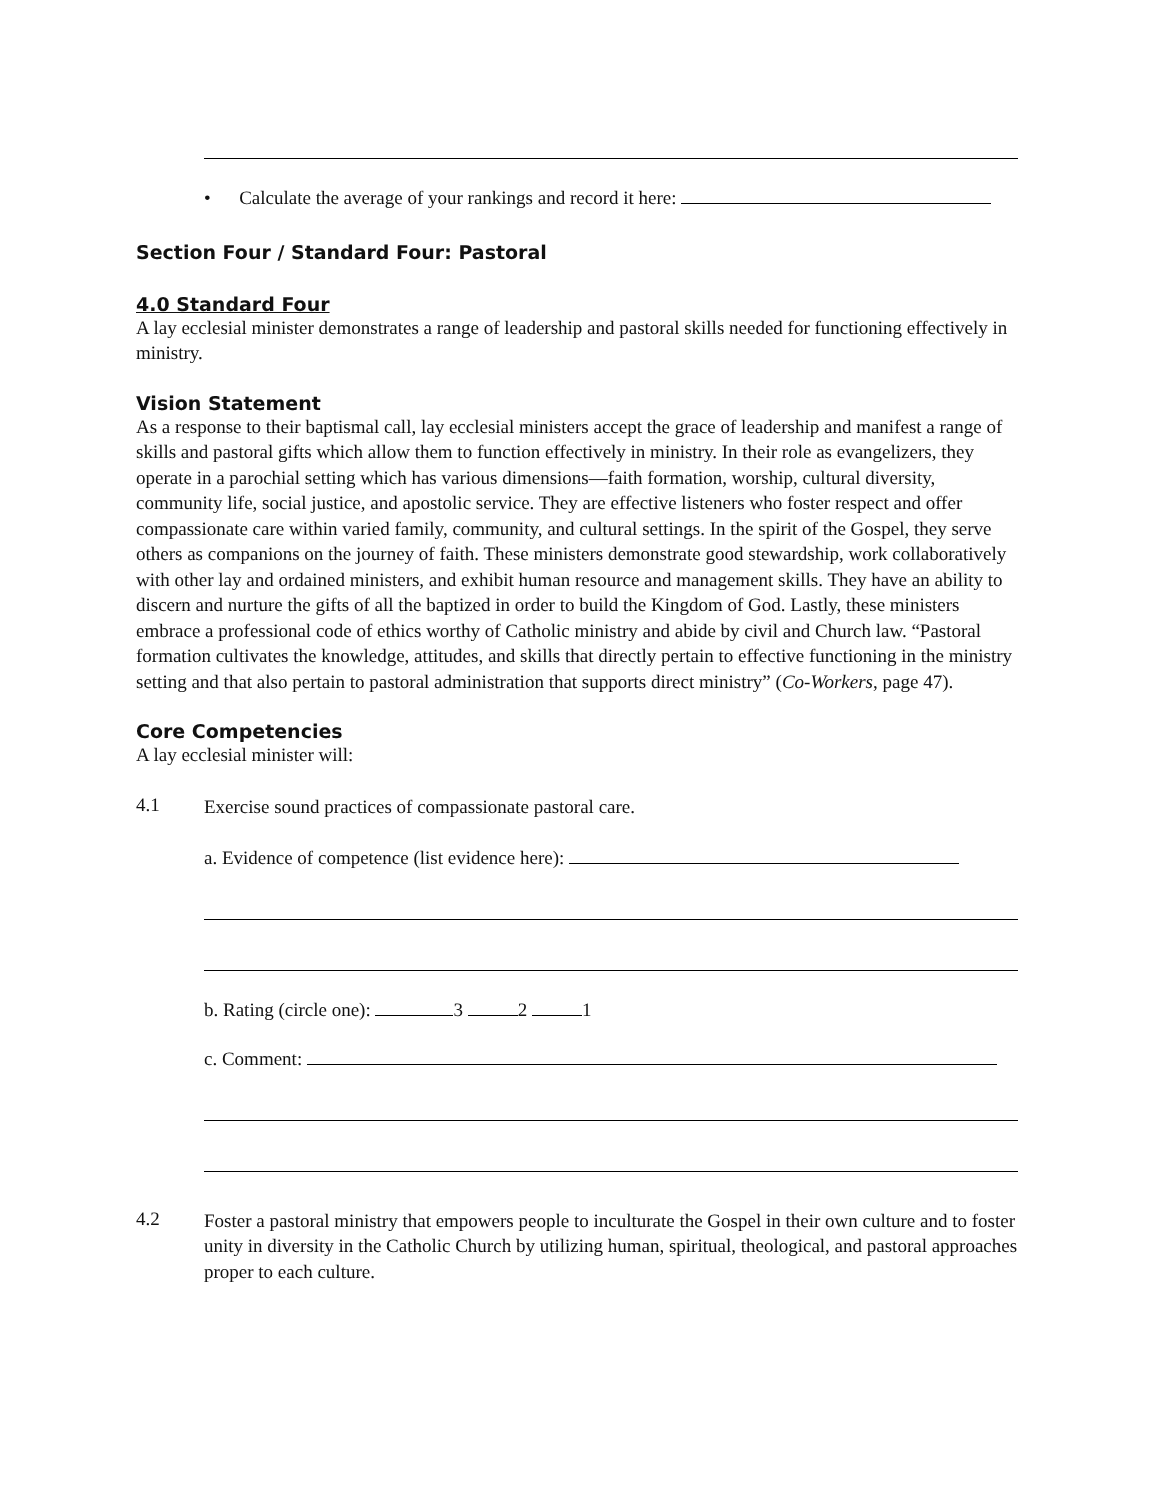• Calculate the average of your rankings and record it here:
Section Four / Standard Four: Pastoral
4.0 Standard Four
A lay ecclesial minister demonstrates a range of leadership and pastoral skills needed for functioning effectively in ministry.
Vision Statement
As a response to their baptismal call, lay ecclesial ministers accept the grace of leadership and manifest a range of skills and pastoral gifts which allow them to function effectively in ministry. In their role as evangelizers, they operate in a parochial setting which has various dimensions—faith formation, worship, cultural diversity, community life, social justice, and apostolic service. They are effective listeners who foster respect and offer compassionate care within varied family, community, and cultural settings. In the spirit of the Gospel, they serve others as companions on the journey of faith. These ministers demonstrate good stewardship, work collaboratively with other lay and ordained ministers, and exhibit human resource and management skills. They have an ability to discern and nurture the gifts of all the baptized in order to build the Kingdom of God. Lastly, these ministers embrace a professional code of ethics worthy of Catholic ministry and abide by civil and Church law. “Pastoral formation cultivates the knowledge, attitudes, and skills that directly pertain to effective functioning in the ministry setting and that also pertain to pastoral administration that supports direct ministry” (Co-Workers, page 47).
Core Competencies
A lay ecclesial minister will:
4.1
Exercise sound practices of compassionate pastoral care.
a. Evidence of competence (list evidence here):
b. Rating (circle one): 3 2 1
c. Comment:
4.2
Foster a pastoral ministry that empowers people to inculturate the Gospel in their own culture and to foster unity in diversity in the Catholic Church by utilizing human, spiritual, theological, and pastoral approaches proper to each culture.